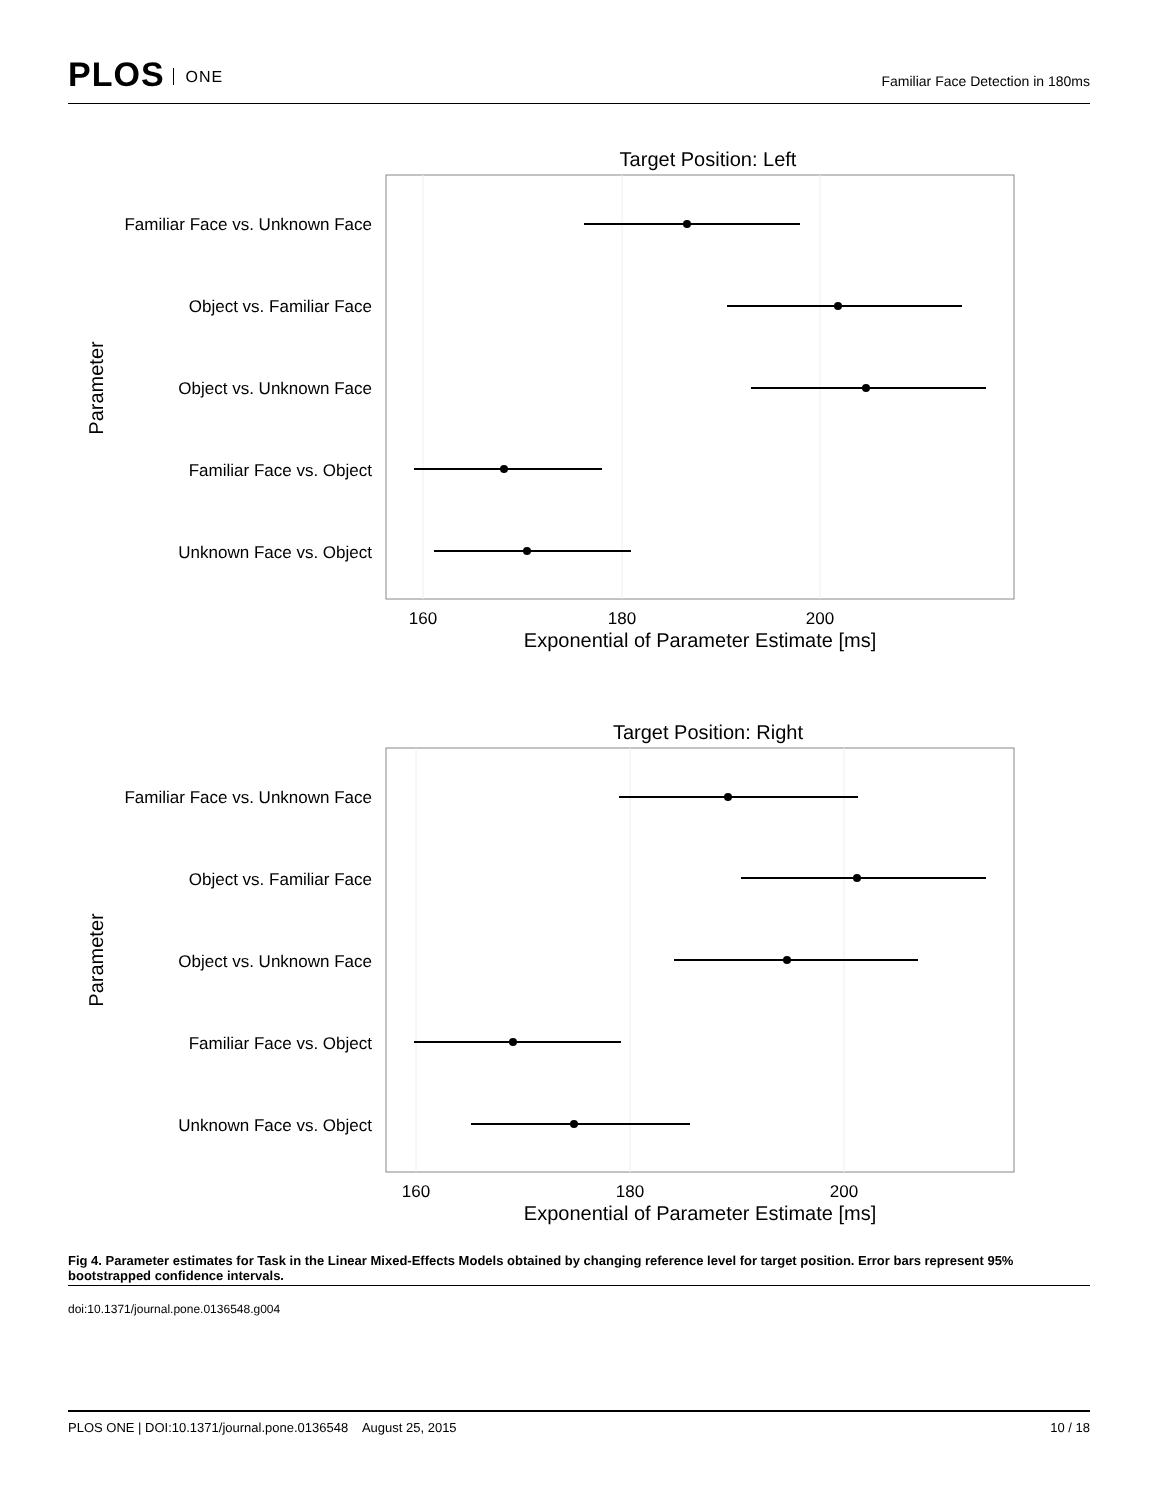PLOS ONE
Familiar Face Detection in 180ms
Target Position: Left
Familiar Face vs. Unknown Face
Object vs. Familiar Face
Object vs. Unknown Face
Familiar Face vs. Object
Unknown Face vs. Object
160
180
200
Exponential of Parameter Estimate [ms]
Parameter
Target Position: Right
Familiar Face vs. Unknown Face
Object vs. Familiar Face
Object vs. Unknown Face
Familiar Face vs. Object
Unknown Face vs. Object
160
180
200
Exponential of Parameter Estimate [ms]
Parameter
Fig 4. Parameter estimates for Task in the Linear Mixed-Effects Models obtained by changing reference level for target position. Error bars represent 95% bootstrapped confidence intervals.
doi:10.1371/journal.pone.0136548.g004
PLOS ONE | DOI:10.1371/journal.pone.0136548 August 25, 2015 10 / 18